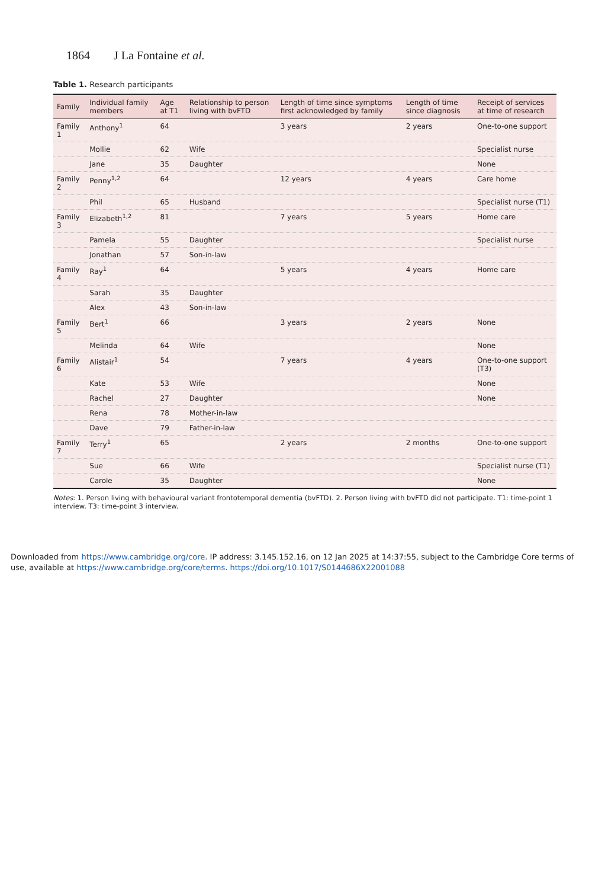1864 J La Fontaine et al.
Table 1. Research participants
| Family | Individual family members | Age at T1 | Relationship to person living with bvFTD | Length of time since symptoms first acknowledged by family | Length of time since diagnosis | Receipt of services at time of research |
| --- | --- | --- | --- | --- | --- | --- |
| Family 1 | Anthony<sup>1</sup> | 64 | | 3 years | 2 years | One-to-one support |
| | Mollie | 62 | Wife | | | Specialist nurse |
| | Jane | 35 | Daughter | | | None |
| Family 2 | Penny<sup>1,2</sup> | 64 | | 12 years | 4 years | Care home |
| | Phil | 65 | Husband | | | Specialist nurse (T1) |
| Family 3 | Elizabeth<sup>1,2</sup> | 81 | | 7 years | 5 years | Home care |
| | Pamela | 55 | Daughter | | | Specialist nurse |
| | Jonathan | 57 | Son-in-law | | | |
| Family 4 | Ray<sup>1</sup> | 64 | | 5 years | 4 years | Home care |
| | Sarah | 35 | Daughter | | | |
| | Alex | 43 | Son-in-law | | | |
| Family 5 | Bert<sup>1</sup> | 66 | | 3 years | 2 years | None |
| | Melinda | 64 | Wife | | | None |
| Family 6 | Alistair<sup>1</sup> | 54 | | 7 years | 4 years | One-to-one support (T3) |
| | Kate | 53 | Wife | | | None |
| | Rachel | 27 | Daughter | | | None |
| | Rena | 78 | Mother-in-law | | | |
| | Dave | 79 | Father-in-law | | | |
| Family 7 | Terry<sup>1</sup> | 65 | | 2 years | 2 months | One-to-one support |
| | Sue | 66 | Wife | | | Specialist nurse (T1) |
| | Carole | 35 | Daughter | | | None |
Notes: 1. Person living with behavioural variant frontotemporal dementia (bvFTD). 2. Person living with bvFTD did not participate. T1: time-point 1 interview. T3: time-point 3 interview.
Downloaded from https://www.cambridge.org/core. IP address: 3.145.152.16, on 12 Jan 2025 at 14:37:55, subject to the Cambridge Core terms of use, available at https://www.cambridge.org/core/terms. https://doi.org/10.1017/S0144686X22001088